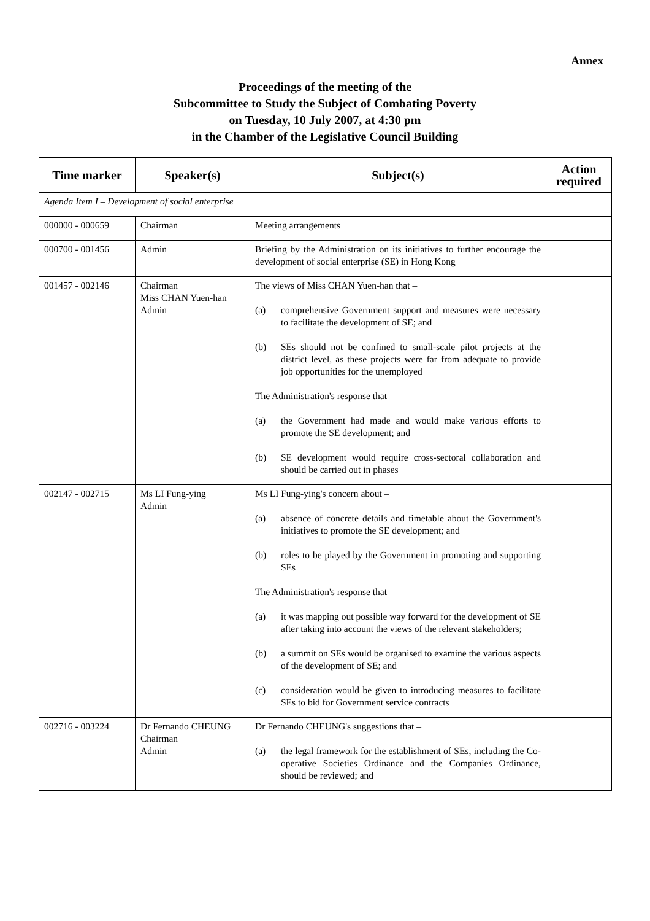Annex
Proceedings of the meeting of the
Subcommittee to Study the Subject of Combating Poverty
on Tuesday, 10 July 2007, at 4:30 pm
in the Chamber of the Legislative Council Building
| Time marker | Speaker(s) | Subject(s) | Action required |
| --- | --- | --- | --- |
| Agenda Item I – Development of social enterprise | | | |
| 000000 - 000659 | Chairman | Meeting arrangements | |
| 000700 - 001456 | Admin | Briefing by the Administration on its initiatives to further encourage the development of social enterprise (SE) in Hong Kong | |
| 001457 - 002146 | Chairman Miss CHAN Yuen-han Admin | The views of Miss CHAN Yuen-han that – (a) comprehensive Government support and measures were necessary to facilitate the development of SE; and (b) SEs should not be confined to small-scale pilot projects at the district level, as these projects were far from adequate to provide job opportunities for the unemployed The Administration's response that – (a) the Government had made and would make various efforts to promote the SE development; and (b) SE development would require cross-sectoral collaboration and should be carried out in phases | |
| 002147 - 002715 | Ms LI Fung-ying Admin | Ms LI Fung-ying's concern about – (a) absence of concrete details and timetable about the Government's initiatives to promote the SE development; and (b) roles to be played by the Government in promoting and supporting SEs The Administration's response that – (a) it was mapping out possible way forward for the development of SE after taking into account the views of the relevant stakeholders; (b) a summit on SEs would be organised to examine the various aspects of the development of SE; and (c) consideration would be given to introducing measures to facilitate SEs to bid for Government service contracts | |
| 002716 - 003224 | Dr Fernando CHEUNG Chairman Admin | Dr Fernando CHEUNG's suggestions that – (a) the legal framework for the establishment of SEs, including the Co-operative Societies Ordinance and the Companies Ordinance, should be reviewed; and | |